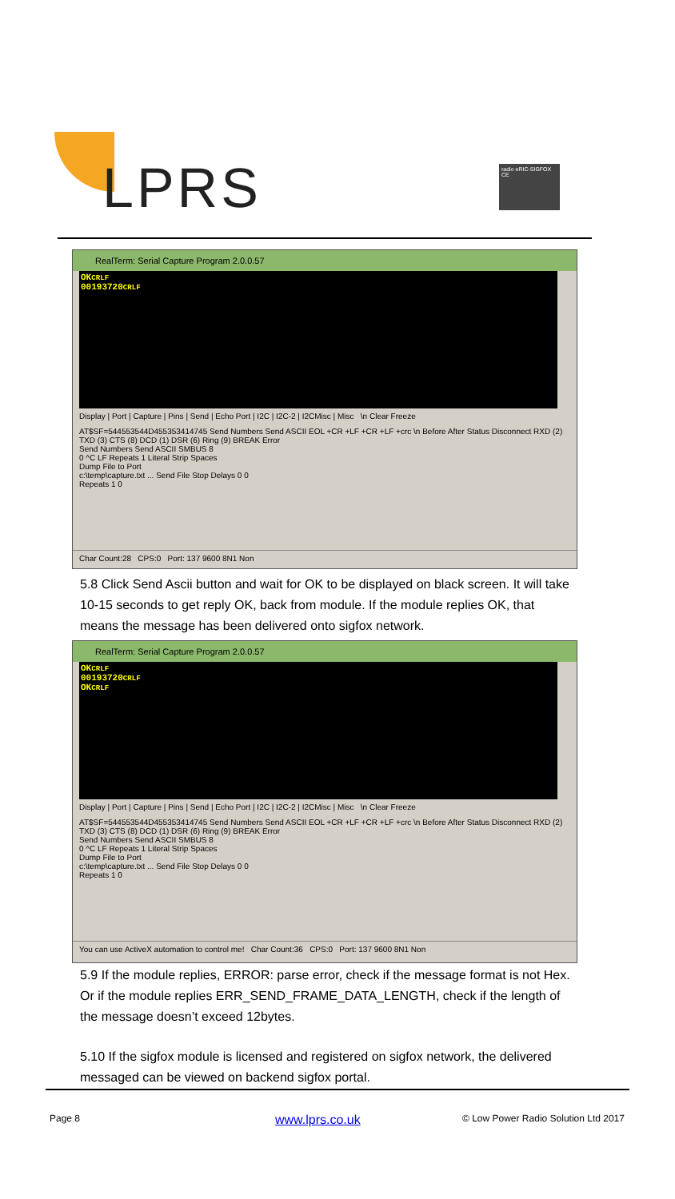LPRS
radio eRIC-SIGFOX CE
RealTerm: Serial Capture Program 2.0.0.57
OKCRLF
00193720CRLF
Display | Port | Capture | Pins | Send | Echo Port | I2C | I2C-2 | I2CMisc | Misc \n Clear Freeze
AT$SF=544553544D455353414745 Send Numbers Send ASCII EOL +CR +LF +CR +LF +crc \n Before After Status Disconnect RXD (2) TXD (3) CTS (8) DCD (1) DSR (6) Ring (9) BREAK Error
Send Numbers Send ASCII SMBUS 8
0 ^C LF Repeats 1 Literal Strip Spaces
Dump File to Port
c:\temp\capture.txt ... Send File Stop Delays 0 0
Repeats 1 0
Char Count:28 CPS:0 Port: 137 9600 8N1 Non
5.8 Click Send Ascii button and wait for OK to be displayed on black screen. It will take 10-15 seconds to get reply OK, back from module. If the module replies OK, that means the message has been delivered onto sigfox network.
RealTerm: Serial Capture Program 2.0.0.57
OKCRLF
00193720CRLF
OKCRLF
Display | Port | Capture | Pins | Send | Echo Port | I2C | I2C-2 | I2CMisc | Misc \n Clear Freeze
AT$SF=544553544D455353414745 Send Numbers Send ASCII EOL +CR +LF +CR +LF +crc \n Before After Status Disconnect RXD (2) TXD (3) CTS (8) DCD (1) DSR (6) Ring (9) BREAK Error
Send Numbers Send ASCII SMBUS 8
0 ^C LF Repeats 1 Literal Strip Spaces
Dump File to Port
c:\temp\capture.txt ... Send File Stop Delays 0 0
Repeats 1 0
You can use ActiveX automation to control me! Char Count:36 CPS:0 Port: 137 9600 8N1 Non
5.9 If the module replies, ERROR: parse error, check if the message format is not Hex. Or if the module replies ERR_SEND_FRAME_DATA_LENGTH, check if the length of the message doesn’t exceed 12bytes.
5.10 If the sigfox module is licensed and registered on sigfox network, the delivered messaged can be viewed on backend sigfox portal.
Page 8 www.lprs.co.uk
© Low Power Radio Solution Ltd 2017